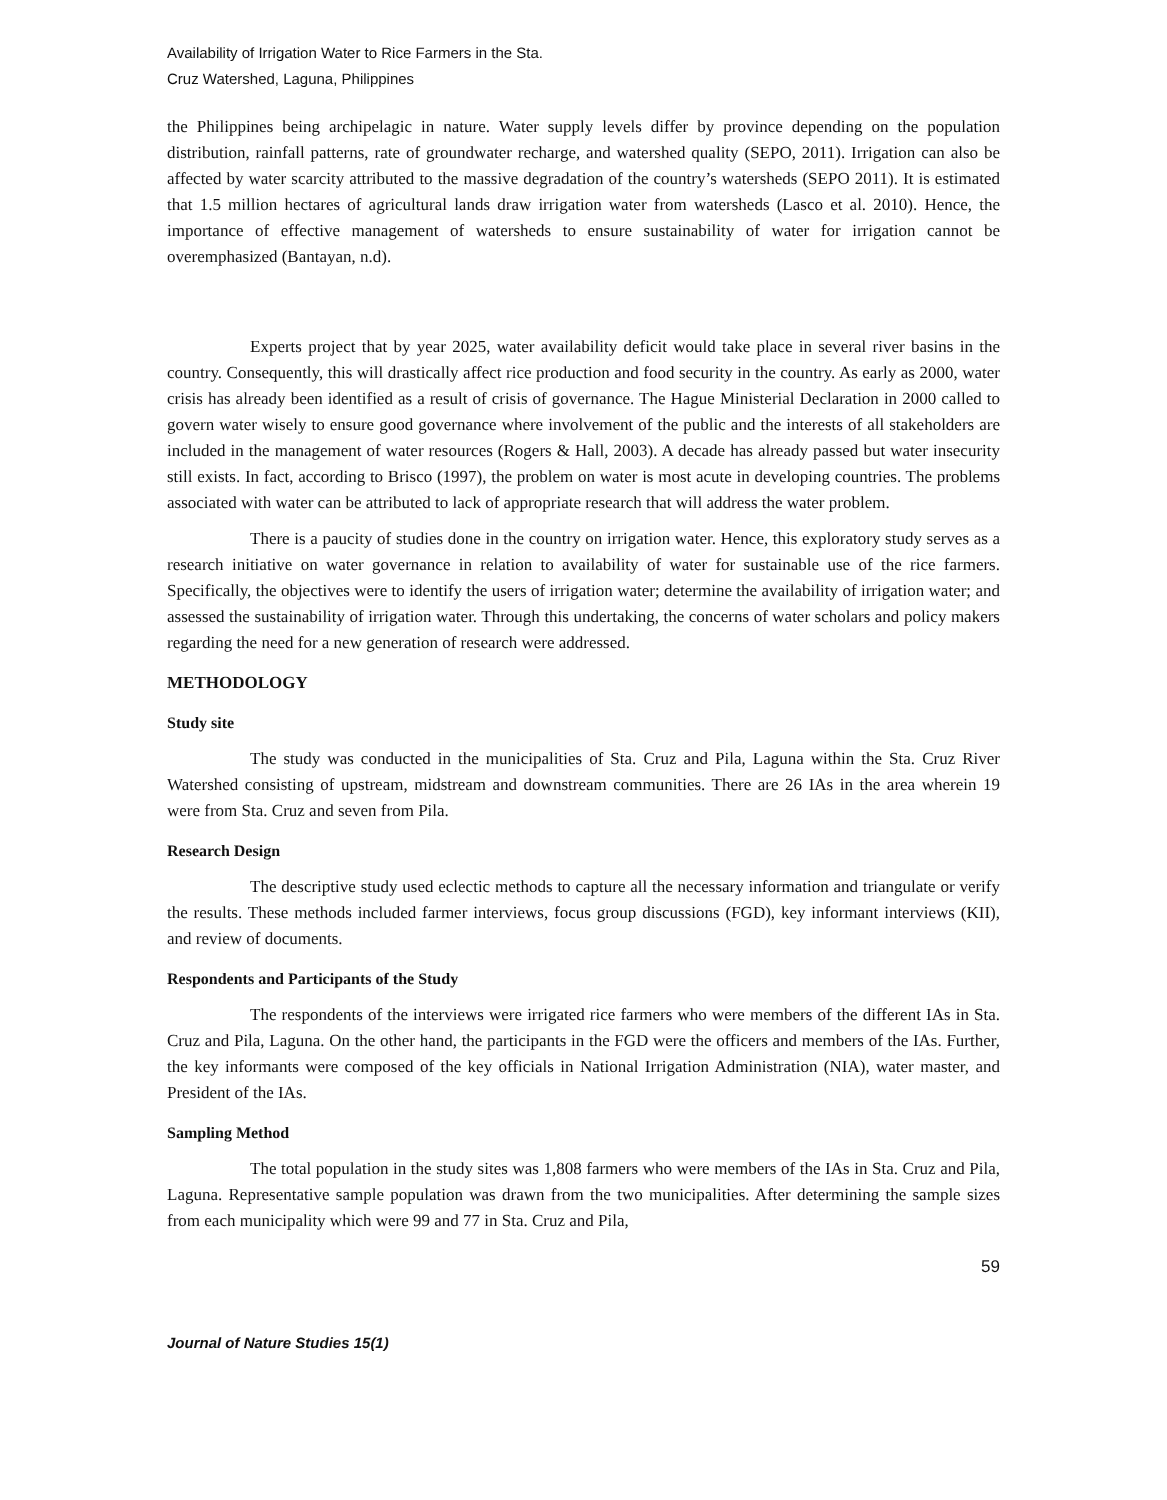Availability of Irrigation Water to Rice Farmers in the Sta.
Cruz Watershed, Laguna, Philippines
the Philippines being archipelagic in nature. Water supply levels differ by province depending on the population distribution, rainfall patterns, rate of groundwater recharge, and watershed quality (SEPO, 2011). Irrigation can also be affected by water scarcity attributed to the massive degradation of the country’s watersheds (SEPO 2011). It is estimated that 1.5 million hectares of agricultural lands draw irrigation water from watersheds (Lasco et al. 2010). Hence, the importance of effective management of watersheds to ensure sustainability of water for irrigation cannot be overemphasized (Bantayan, n.d).
Experts project that by year 2025, water availability deficit would take place in several river basins in the country. Consequently, this will drastically affect rice production and food security in the country. As early as 2000, water crisis has already been identified as a result of crisis of governance. The Hague Ministerial Declaration in 2000 called to govern water wisely to ensure good governance where involvement of the public and the interests of all stakeholders are included in the management of water resources (Rogers & Hall, 2003). A decade has already passed but water insecurity still exists. In fact, according to Brisco (1997), the problem on water is most acute in developing countries. The problems associated with water can be attributed to lack of appropriate research that will address the water problem.
There is a paucity of studies done in the country on irrigation water. Hence, this exploratory study serves as a research initiative on water governance in relation to availability of water for sustainable use of the rice farmers. Specifically, the objectives were to identify the users of irrigation water; determine the availability of irrigation water; and assessed the sustainability of irrigation water. Through this undertaking, the concerns of water scholars and policy makers regarding the need for a new generation of research were addressed.
METHODOLOGY
Study site
The study was conducted in the municipalities of Sta. Cruz and Pila, Laguna within the Sta. Cruz River Watershed consisting of upstream, midstream and downstream communities. There are 26 IAs in the area wherein 19 were from Sta. Cruz and seven from Pila.
Research Design
The descriptive study used eclectic methods to capture all the necessary information and triangulate or verify the results. These methods included farmer interviews, focus group discussions (FGD), key informant interviews (KII), and review of documents.
Respondents and Participants of the Study
The respondents of the interviews were irrigated rice farmers who were members of the different IAs in Sta. Cruz and Pila, Laguna. On the other hand, the participants in the FGD were the officers and members of the IAs. Further, the key informants were composed of the key officials in National Irrigation Administration (NIA), water master, and President of the IAs.
Sampling Method
The total population in the study sites was 1,808 farmers who were members of the IAs in Sta. Cruz and Pila, Laguna. Representative sample population was drawn from the two municipalities. After determining the sample sizes from each municipality which were 99 and 77 in Sta. Cruz and Pila,
59
Journal of Nature Studies 15(1)